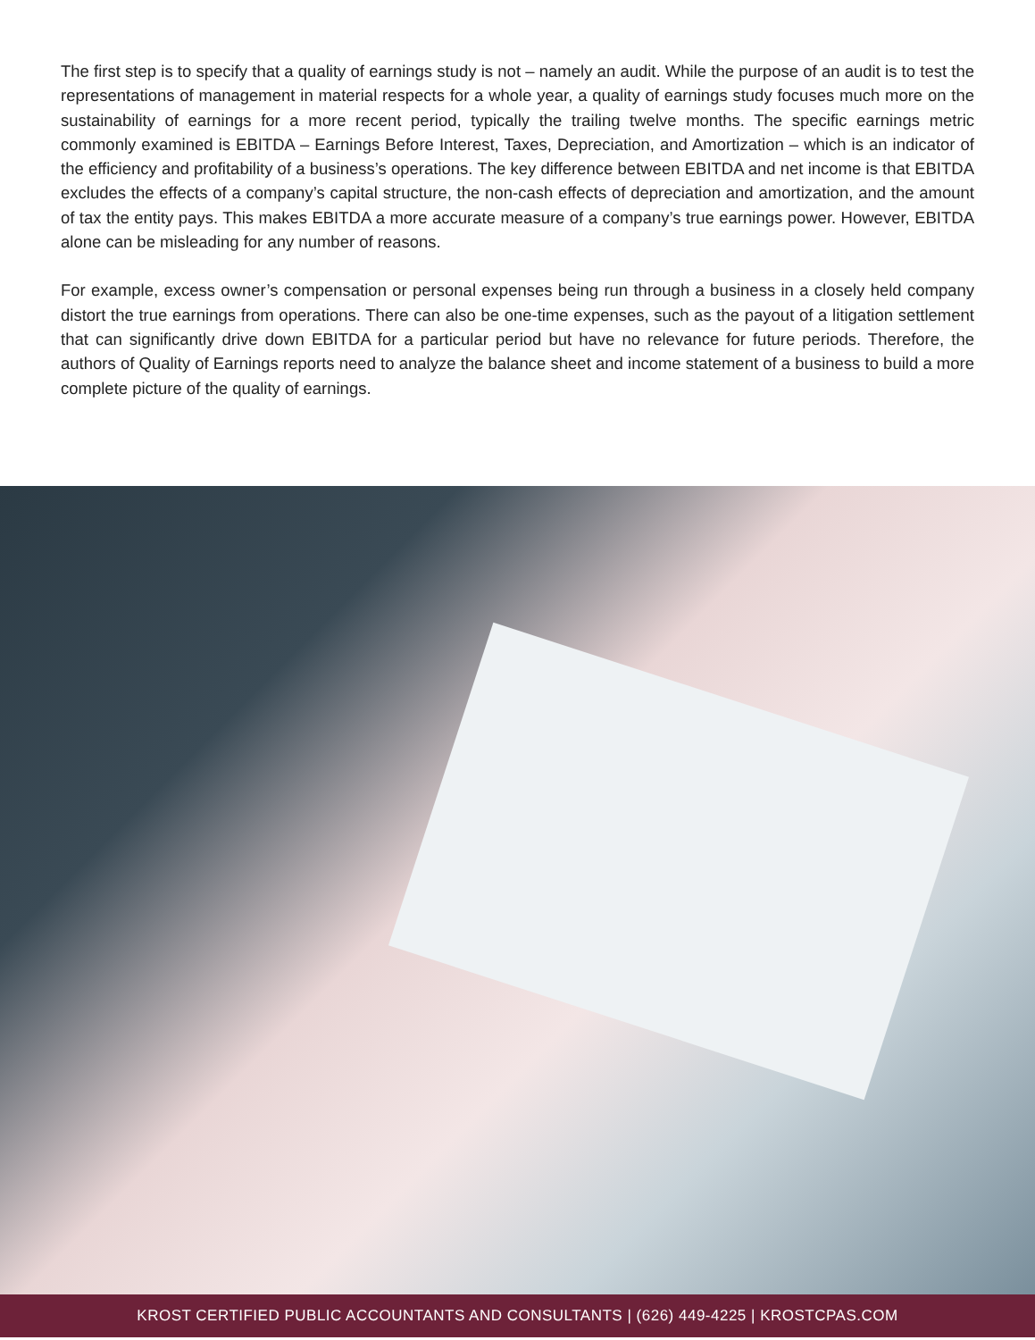The first step is to specify that a quality of earnings study is not – namely an audit. While the purpose of an audit is to test the representations of management in material respects for a whole year, a quality of earnings study focuses much more on the sustainability of earnings for a more recent period, typically the trailing twelve months. The specific earnings metric commonly examined is EBITDA – Earnings Before Interest, Taxes, Depreciation, and Amortization – which is an indicator of the efficiency and profitability of a business’s operations. The key difference between EBITDA and net income is that EBITDA excludes the effects of a company’s capital structure, the non-cash effects of depreciation and amortization, and the amount of tax the entity pays. This makes EBITDA a more accurate measure of a company’s true earnings power. However, EBITDA alone can be misleading for any number of reasons.
For example, excess owner’s compensation or personal expenses being run through a business in a closely held company distort the true earnings from operations. There can also be one-time expenses, such as the payout of a litigation settlement that can significantly drive down EBITDA for a particular period but have no relevance for future periods. Therefore, the authors of Quality of Earnings reports need to analyze the balance sheet and income statement of a business to build a more complete picture of the quality of earnings.
KROST CERTIFIED PUBLIC ACCOUNTANTS AND CONSULTANTS | (626) 449-4225 | KROSTCPAS.COM